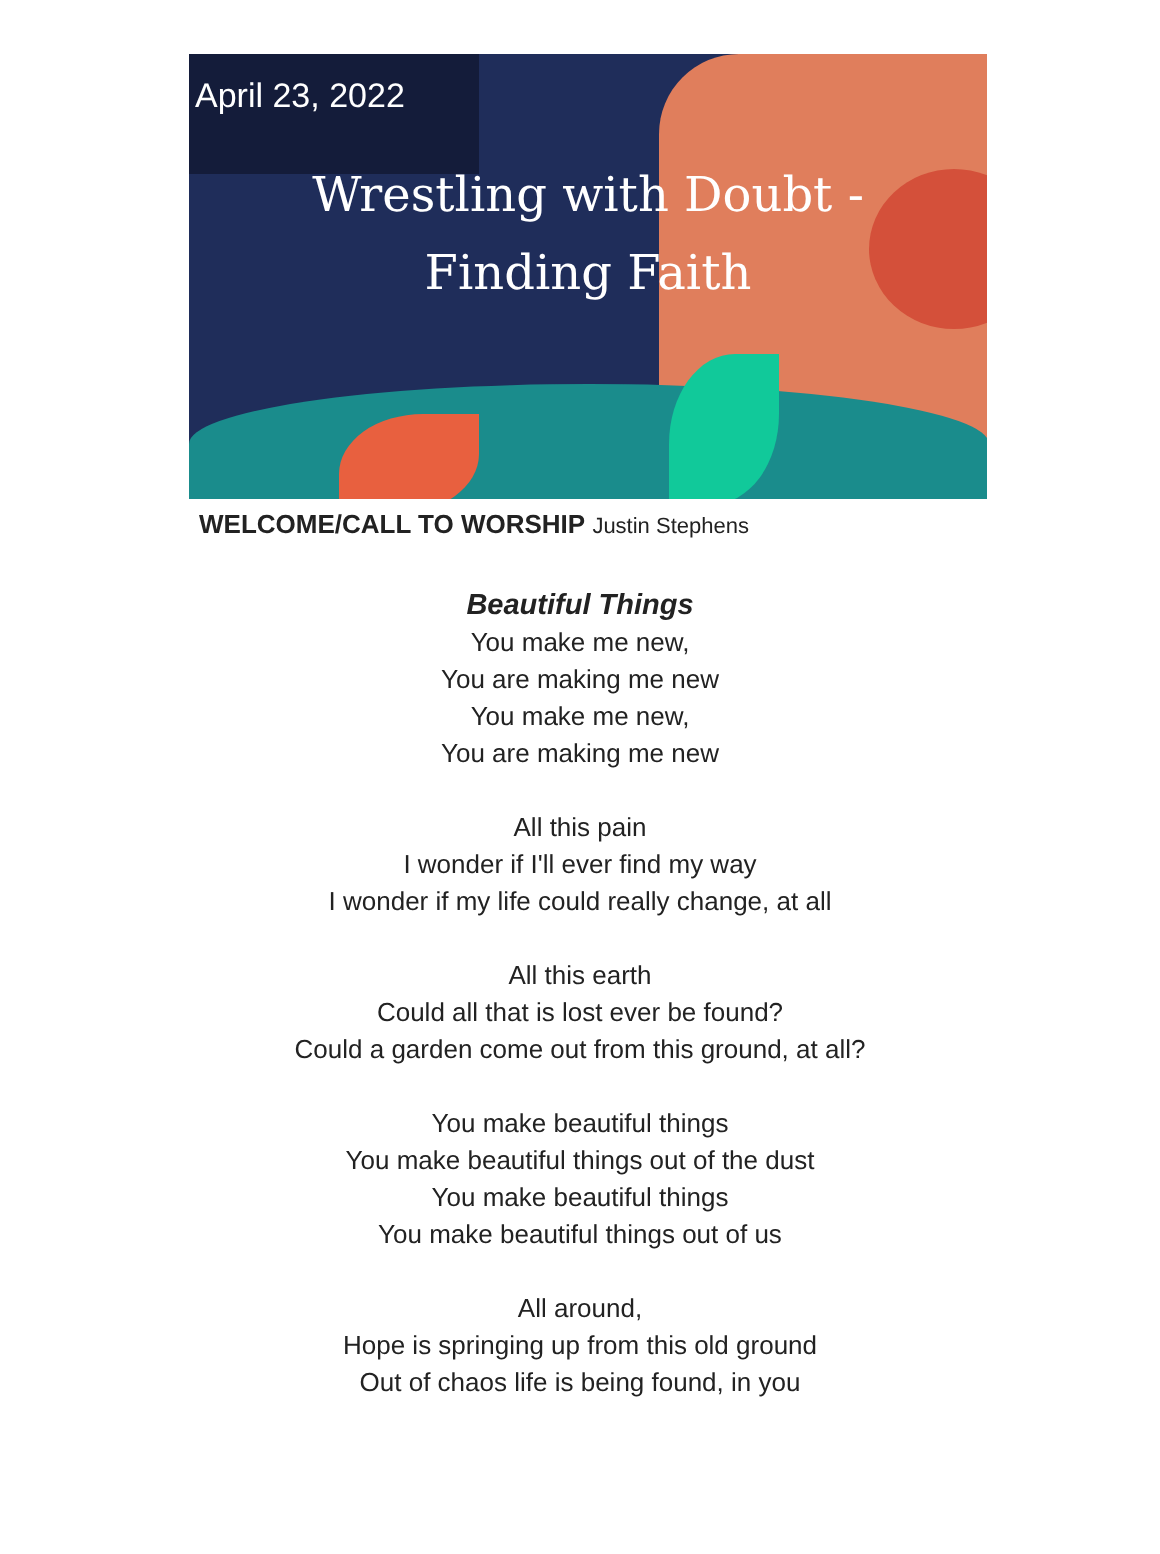April 23, 2022
Wrestling with Doubt -
Finding Faith
WELCOME/CALL TO WORSHIP Justin Stephens
Beautiful Things
You make me new,
You are making me new
You make me new,
You are making me new
All this pain
I wonder if I'll ever find my way
I wonder if my life could really change, at all
All this earth
Could all that is lost ever be found?
Could a garden come out from this ground, at all?
You make beautiful things
You make beautiful things out of the dust
You make beautiful things
You make beautiful things out of us
All around,
Hope is springing up from this old ground
Out of chaos life is being found, in you